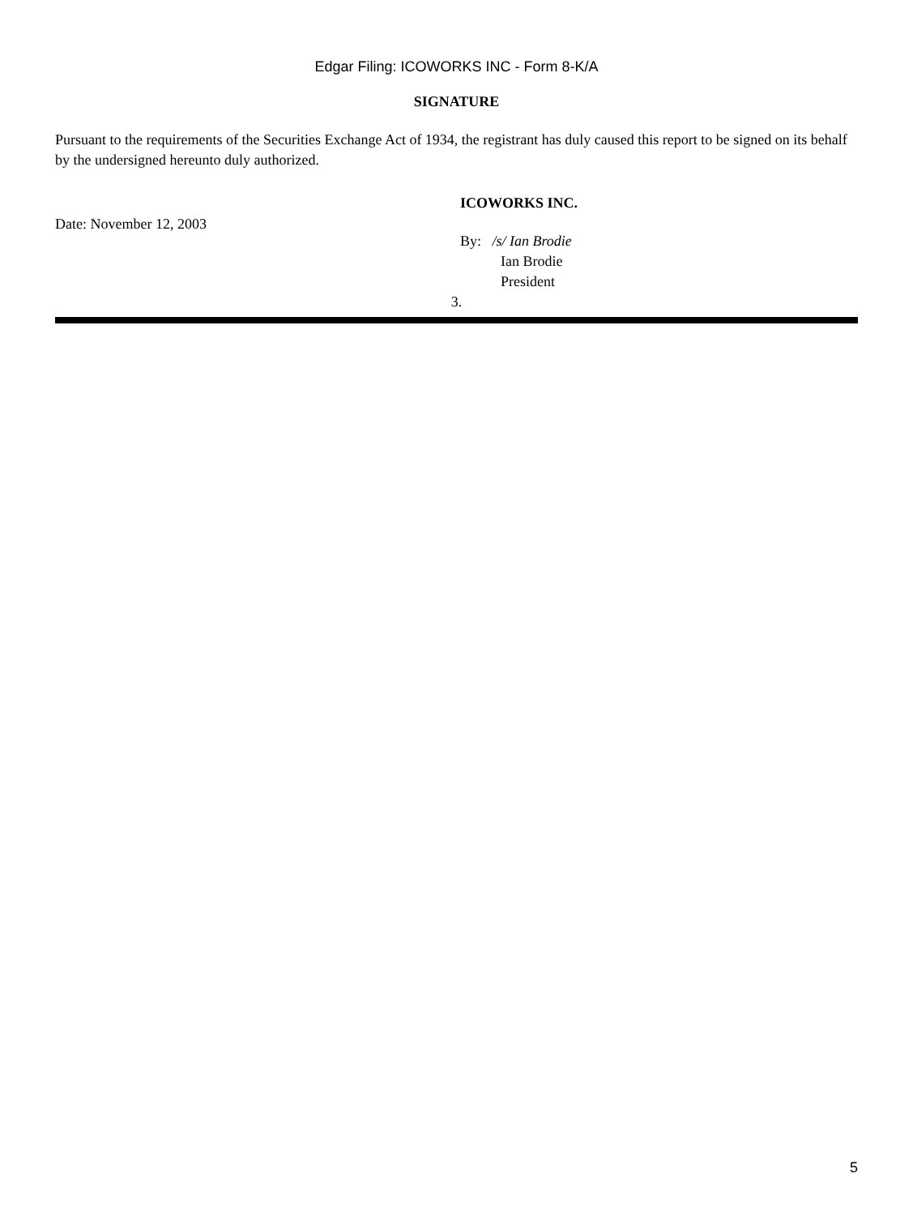Edgar Filing: ICOWORKS INC - Form 8-K/A
SIGNATURE
Pursuant to the requirements of the Securities Exchange Act of 1934, the registrant has duly caused this report to be signed on its behalf by the undersigned hereunto duly authorized.
Date: November 12, 2003
ICOWORKS INC.
By: /s/ Ian Brodie
Ian Brodie
President
3.
5